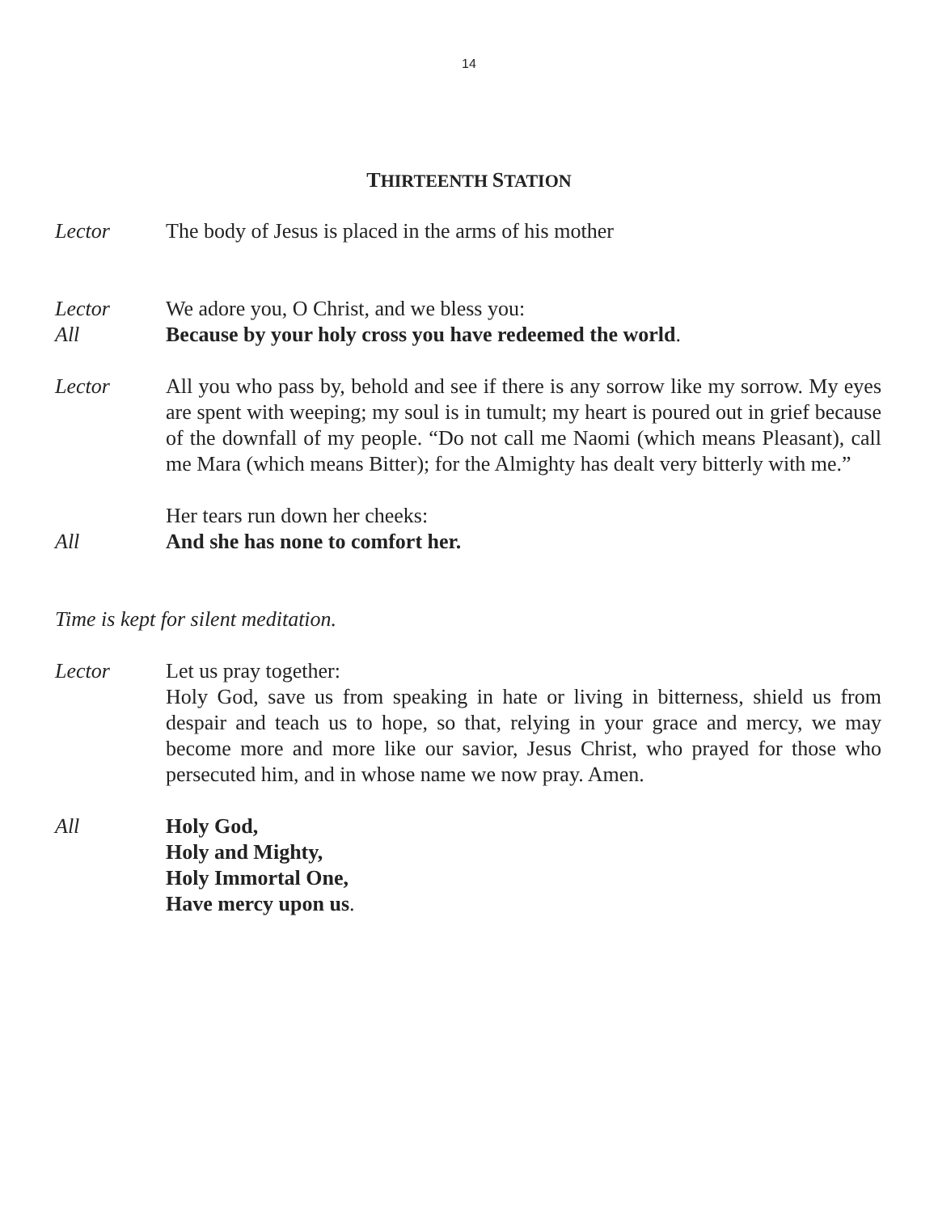14
THIRTEENTH STATION
Lector The body of Jesus is placed in the arms of his mother
Lector We adore you, O Christ, and we bless you:
All Because by your holy cross you have redeemed the world.
Lector All you who pass by, behold and see if there is any sorrow like my sorrow. My eyes are spent with weeping; my soul is in tumult; my heart is poured out in grief because of the downfall of my people. “Do not call me Naomi (which means Pleasant), call me Mara (which means Bitter); for the Almighty has dealt very bitterly with me.”
Her tears run down her cheeks:
All And she has none to comfort her.
Time is kept for silent meditation.
Lector Let us pray together:
Holy God, save us from speaking in hate or living in bitterness, shield us from despair and teach us to hope, so that, relying in your grace and mercy, we may become more and more like our savior, Jesus Christ, who prayed for those who persecuted him, and in whose name we now pray. Amen.
All Holy God,
Holy and Mighty,
Holy Immortal One,
Have mercy upon us.